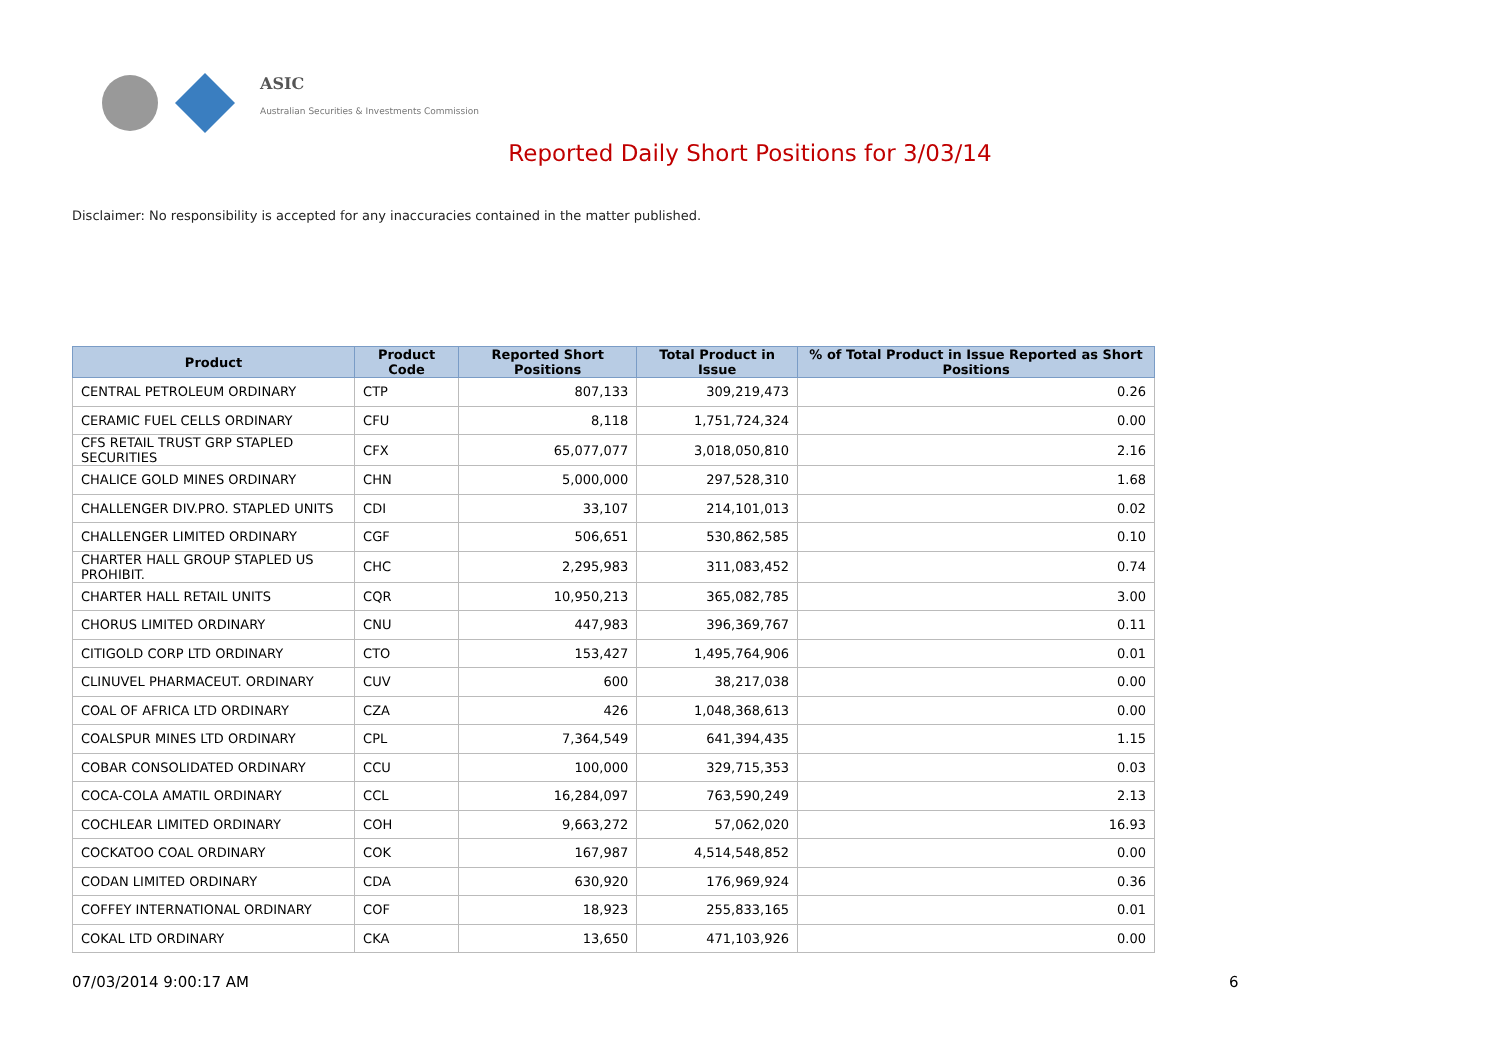ASIC
Australian Securities & Investments Commission
Reported Daily Short Positions for 3/03/14
Disclaimer: No responsibility is accepted for any inaccuracies contained in the matter published.
| Product | Product Code | Reported Short Positions | Total Product in Issue | % of Total Product in Issue Reported as Short Positions |
| --- | --- | --- | --- | --- |
| CENTRAL PETROLEUM ORDINARY | CTP | 807,133 | 309,219,473 | 0.26 |
| CERAMIC FUEL CELLS ORDINARY | CFU | 8,118 | 1,751,724,324 | 0.00 |
| CFS RETAIL TRUST GRP STAPLED SECURITIES | CFX | 65,077,077 | 3,018,050,810 | 2.16 |
| CHALICE GOLD MINES ORDINARY | CHN | 5,000,000 | 297,528,310 | 1.68 |
| CHALLENGER DIV.PRO. STAPLED UNITS | CDI | 33,107 | 214,101,013 | 0.02 |
| CHALLENGER LIMITED ORDINARY | CGF | 506,651 | 530,862,585 | 0.10 |
| CHARTER HALL GROUP STAPLED US PROHIBIT. | CHC | 2,295,983 | 311,083,452 | 0.74 |
| CHARTER HALL RETAIL UNITS | CQR | 10,950,213 | 365,082,785 | 3.00 |
| CHORUS LIMITED ORDINARY | CNU | 447,983 | 396,369,767 | 0.11 |
| CITIGOLD CORP LTD ORDINARY | CTO | 153,427 | 1,495,764,906 | 0.01 |
| CLINUVEL PHARMACEUT. ORDINARY | CUV | 600 | 38,217,038 | 0.00 |
| COAL OF AFRICA LTD ORDINARY | CZA | 426 | 1,048,368,613 | 0.00 |
| COALSPUR MINES LTD ORDINARY | CPL | 7,364,549 | 641,394,435 | 1.15 |
| COBAR CONSOLIDATED ORDINARY | CCU | 100,000 | 329,715,353 | 0.03 |
| COCA-COLA AMATIL ORDINARY | CCL | 16,284,097 | 763,590,249 | 2.13 |
| COCHLEAR LIMITED ORDINARY | COH | 9,663,272 | 57,062,020 | 16.93 |
| COCKATOO COAL ORDINARY | COK | 167,987 | 4,514,548,852 | 0.00 |
| CODAN LIMITED ORDINARY | CDA | 630,920 | 176,969,924 | 0.36 |
| COFFEY INTERNATIONAL ORDINARY | COF | 18,923 | 255,833,165 | 0.01 |
| COKAL LTD ORDINARY | CKA | 13,650 | 471,103,926 | 0.00 |
07/03/2014 9:00:17 AM 6